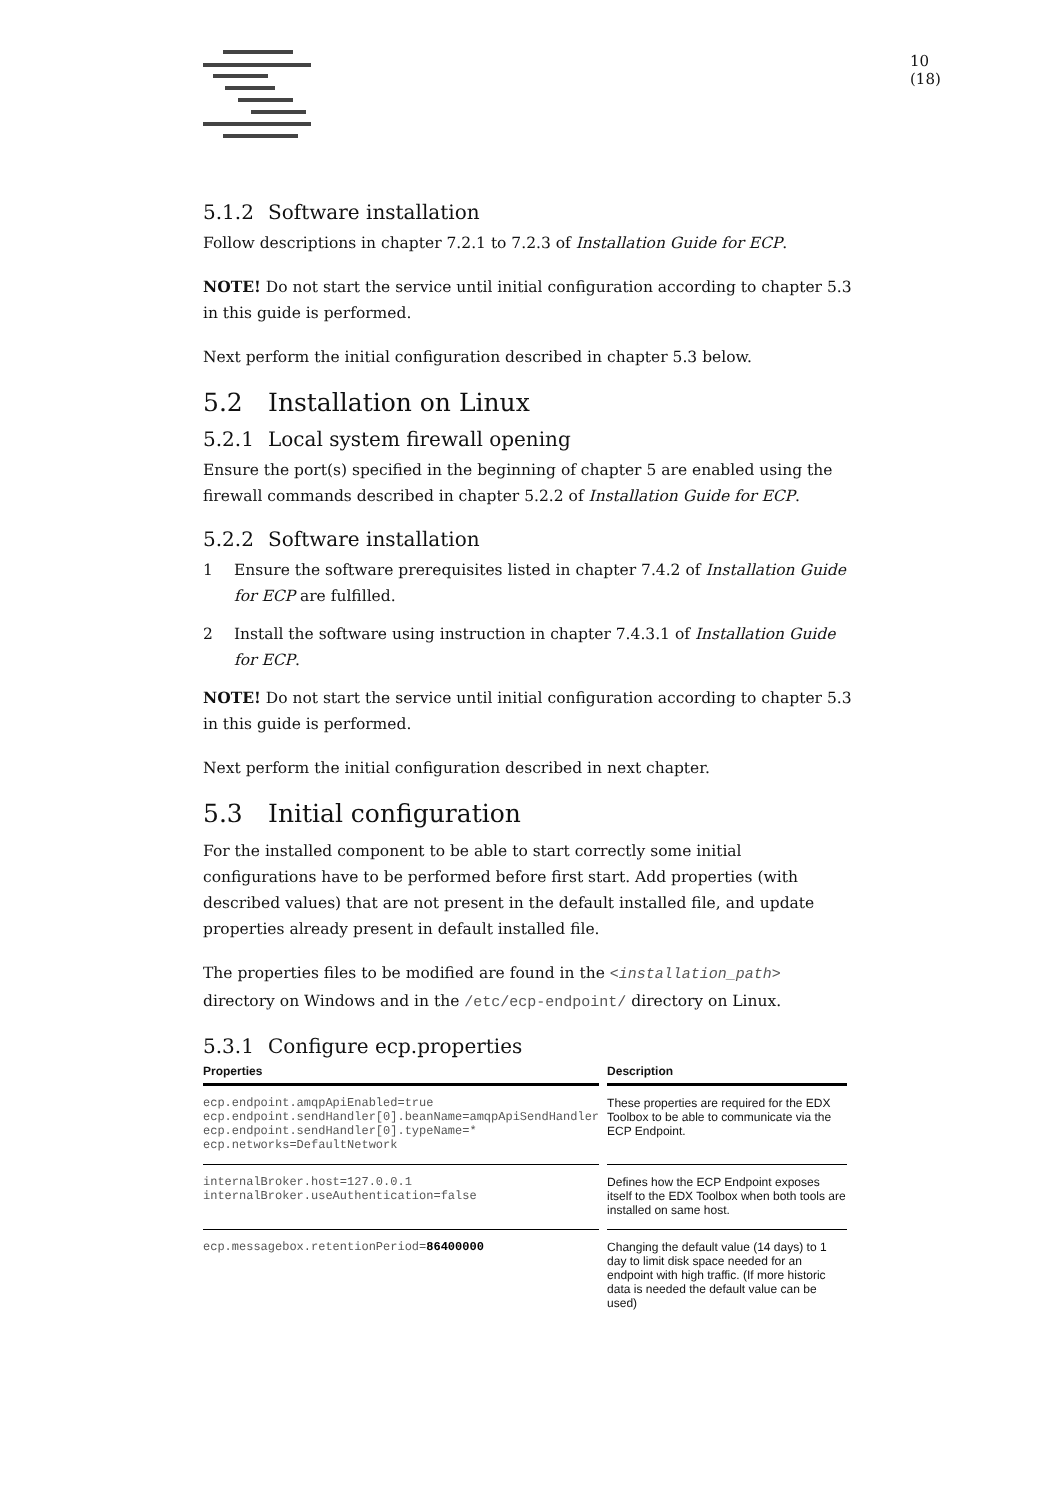10 (18)
5.1.2 Software installation
Follow descriptions in chapter 7.2.1 to 7.2.3 of Installation Guide for ECP.
NOTE! Do not start the service until initial configuration according to chapter 5.3 in this guide is performed.
Next perform the initial configuration described in chapter 5.3 below.
5.2 Installation on Linux
5.2.1 Local system firewall opening
Ensure the port(s) specified in the beginning of chapter 5 are enabled using the firewall commands described in chapter 5.2.2 of Installation Guide for ECP.
5.2.2 Software installation
1 Ensure the software prerequisites listed in chapter 7.4.2 of Installation Guide for ECP are fulfilled.
2 Install the software using instruction in chapter 7.4.3.1 of Installation Guide for ECP.
NOTE! Do not start the service until initial configuration according to chapter 5.3 in this guide is performed.
Next perform the initial configuration described in next chapter.
5.3 Initial configuration
For the installed component to be able to start correctly some initial configurations have to be performed before first start. Add properties (with described values) that are not present in the default installed file, and update properties already present in default installed file.
The properties files to be modified are found in the <installation_path> directory on Windows and in the /etc/ecp-endpoint/ directory on Linux.
5.3.1 Configure ecp.properties
| Properties | Description |
| --- | --- |
| ecp.endpoint.amqpApiEnabled=true ecp.endpoint.sendHandler[0].beanName=amqpApiSendHandler ecp.endpoint.sendHandler[0].typeName=* ecp.networks=DefaultNetwork | These properties are required for the EDX Toolbox to be able to communicate via the ECP Endpoint. |
| internalBroker.host=127.0.0.1 internalBroker.useAuthentication=false | Defines how the ECP Endpoint exposes itself to the EDX Toolbox when both tools are installed on same host. |
| ecp.messagebox.retentionPeriod= 86400000 | Changing the default value (14 days) to 1 day to limit disk space needed for an endpoint with high traffic. (If more historic data is needed the default value can be used) |